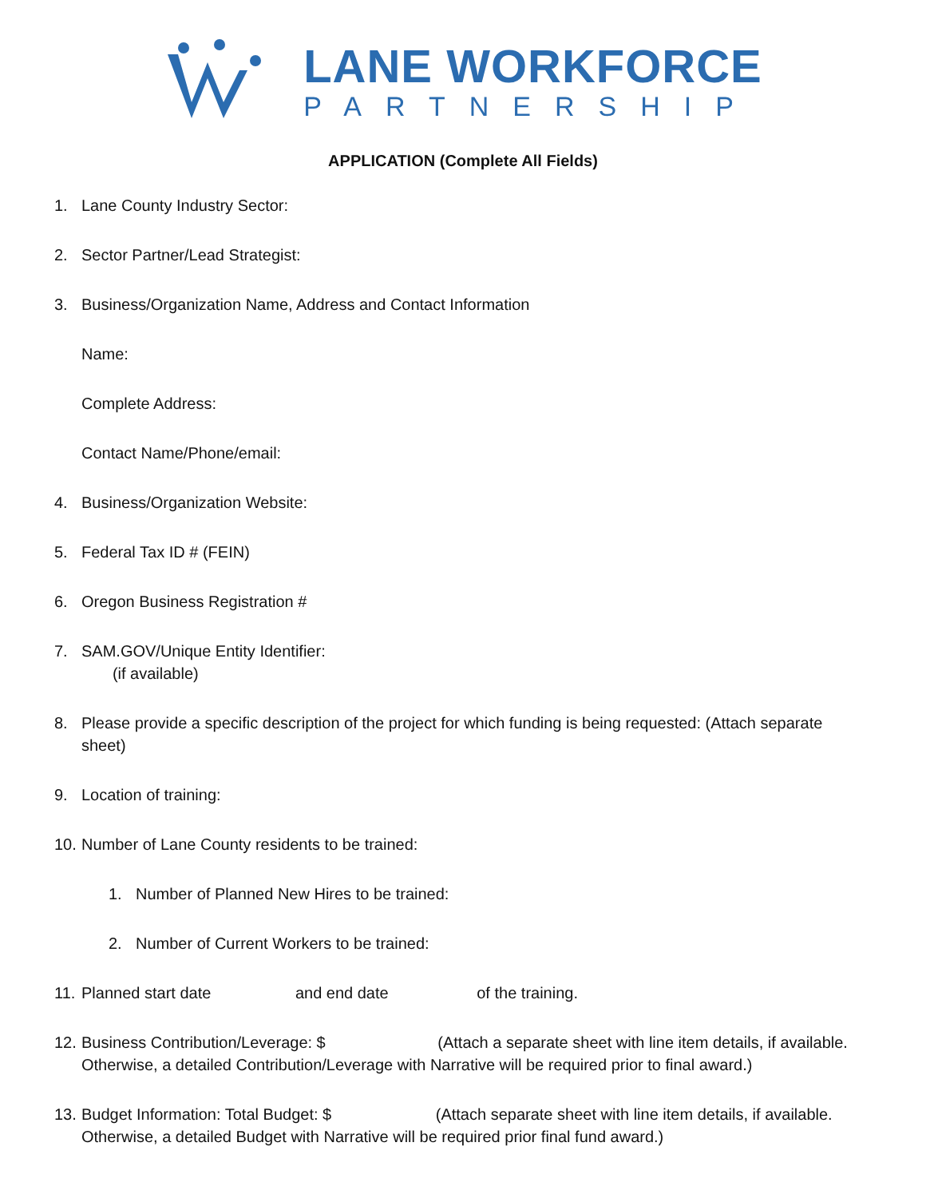LANE WORKFORCE
PARTNERSHIP
APPLICATION (Complete All Fields)
1. Lane County Industry Sector:
2. Sector Partner/Lead Strategist:
3. Business/Organization Name, Address and Contact Information
Name:
Complete Address:
Contact Name/Phone/email:
4. Business/Organization Website:
5. Federal Tax ID # (FEIN)
6. Oregon Business Registration #
7. SAM.GOV/Unique Entity Identifier:
(if available)
8. Please provide a specific description of the project for which funding is being requested: (Attach separate sheet)
9. Location of training:
10. Number of Lane County residents to be trained:
1. Number of Planned New Hires to be trained:
2. Number of Current Workers to be trained:
11. Planned start date and end date of the training.
12. Business Contribution/Leverage: $ (Attach a separate sheet with line item details, if available. Otherwise, a detailed Contribution/Leverage with Narrative will be required prior to final award.)
13. Budget Information: Total Budget: $ (Attach separate sheet with line item details, if available. Otherwise, a detailed Budget with Narrative will be required prior final fund award.)